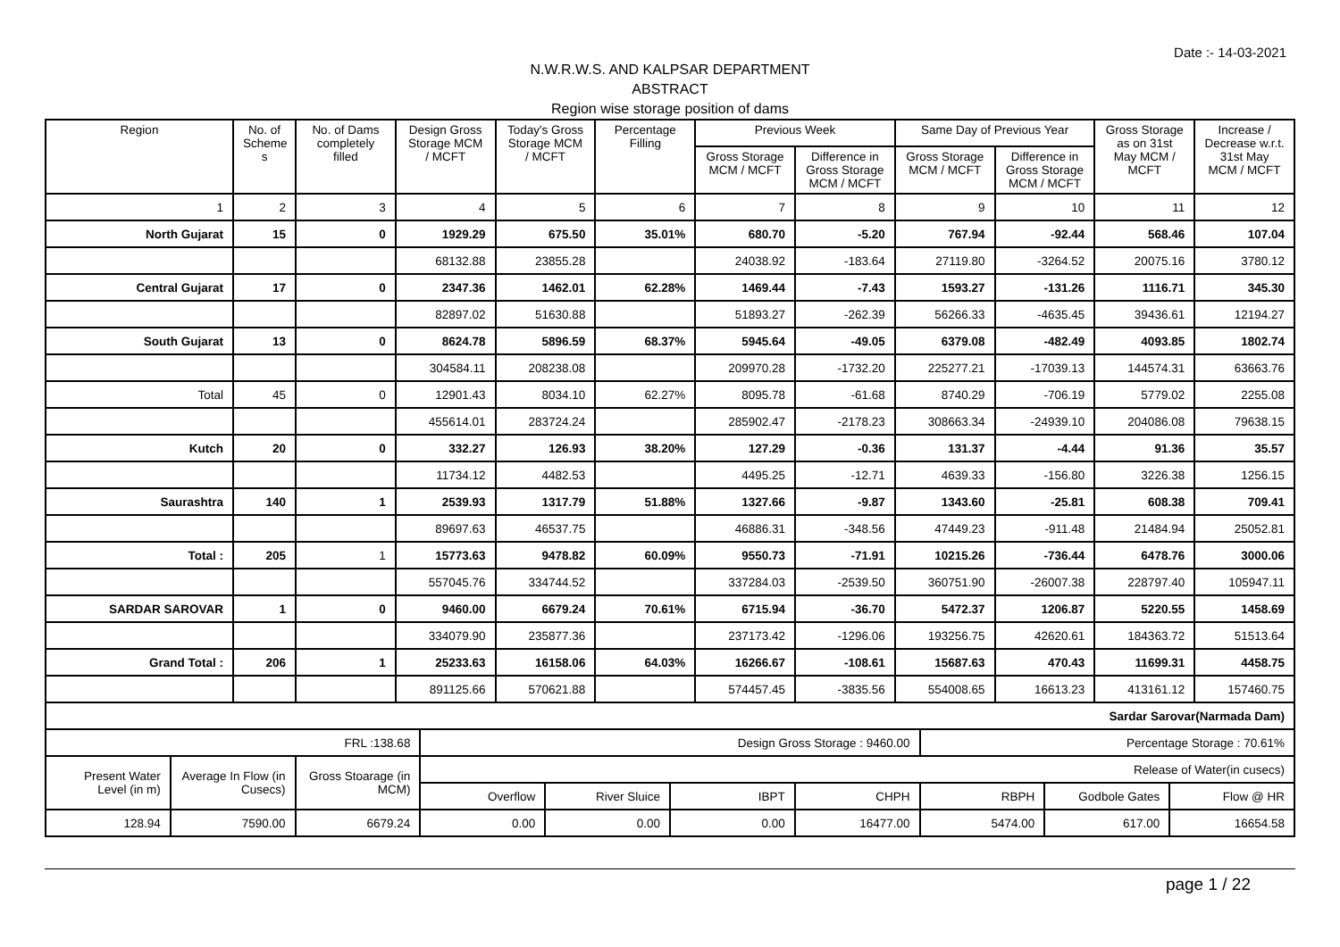Date :- 14-03-2021
N.W.R.W.S. AND KALPSAR DEPARTMENT
ABSTRACT
Region wise storage position of dams
| Region | No. of Scheme s | No. of Dams completely filled | Design Gross Storage MCM / MCFT | Today's Gross Storage MCM / MCFT | Percentage Filling | Previous Week | | Same Day of Previous Year | | Gross Storage as on 31st May MCM / MCFT | Increase / Decrease w.r.t. 31st May MCM / MCFT |
| --- | --- | --- | --- | --- | --- | --- | --- | --- | --- | --- | --- |
| | | | | | | Gross Storage MCM / MCFT | Difference in Gross Storage MCM / MCFT | Gross Storage MCM / MCFT | Difference in Gross Storage MCM / MCFT | | |
| 1 | 2 | 3 | 4 | 5 | 6 | 7 | 8 | 9 | 10 | 11 | 12 |
| North Gujarat | 15 | 0 | 1929.29 | 675.50 | 35.01% | 680.70 | -5.20 | 767.94 | -92.44 | 568.46 | 107.04 |
| | | | 68132.88 | 23855.28 | | 24038.92 | -183.64 | 27119.80 | -3264.52 | 20075.16 | 3780.12 |
| Central Gujarat | 17 | 0 | 2347.36 | 1462.01 | 62.28% | 1469.44 | -7.43 | 1593.27 | -131.26 | 1116.71 | 345.30 |
| | | | 82897.02 | 51630.88 | | 51893.27 | -262.39 | 56266.33 | -4635.45 | 39436.61 | 12194.27 |
| South Gujarat | 13 | 0 | 8624.78 | 5896.59 | 68.37% | 5945.64 | -49.05 | 6379.08 | -482.49 | 4093.85 | 1802.74 |
| | | | 304584.11 | 208238.08 | | 209970.28 | -1732.20 | 225277.21 | -17039.13 | 144574.31 | 63663.76 |
| Total | 45 | 0 | 12901.43 | 8034.10 | 62.27% | 8095.78 | -61.68 | 8740.29 | -706.19 | 5779.02 | 2255.08 |
| | | | 455614.01 | 283724.24 | | 285902.47 | -2178.23 | 308663.34 | -24939.10 | 204086.08 | 79638.15 |
| Kutch | 20 | 0 | 332.27 | 126.93 | 38.20% | 127.29 | -0.36 | 131.37 | -4.44 | 91.36 | 35.57 |
| | | | 11734.12 | 4482.53 | | 4495.25 | -12.71 | 4639.33 | -156.80 | 3226.38 | 1256.15 |
| Saurashtra | 140 | 1 | 2539.93 | 1317.79 | 51.88% | 1327.66 | -9.87 | 1343.60 | -25.81 | 608.38 | 709.41 |
| | | | 89697.63 | 46537.75 | | 46886.31 | -348.56 | 47449.23 | -911.48 | 21484.94 | 25052.81 |
| Total : | 205 | 1 | 15773.63 | 9478.82 | 60.09% | 9550.73 | -71.91 | 10215.26 | -736.44 | 6478.76 | 3000.06 |
| | | | 557045.76 | 334744.52 | | 337284.03 | -2539.50 | 360751.90 | -26007.38 | 228797.40 | 105947.11 |
| SARDAR SAROVAR | 1 | 0 | 9460.00 | 6679.24 | 70.61% | 6715.94 | -36.70 | 5472.37 | 1206.87 | 5220.55 | 1458.69 |
| | | | 334079.90 | 235877.36 | | 237173.42 | -1296.06 | 193256.75 | 42620.61 | 184363.72 | 51513.64 |
| Grand Total : | 206 | 1 | 25233.63 | 16158.06 | 64.03% | 16266.67 | -108.61 | 15687.63 | 470.43 | 11699.31 | 4458.75 |
| | | | 891125.66 | 570621.88 | | 574457.45 | -3835.56 | 554008.65 | 16613.23 | 413161.12 | 157460.75 |
| Sardar Sarovar(Narmada Dam) | | | | | | | | | |
| FRL :138.68 | | | Design Gross Storage : 9460.00 | | | | Percentage Storage : 70.61% | | |
| Present Water Level (in m) | Average In Flow (in Cusecs) | Gross Stoarage (in MCM) | Release of Water(in cusecs) | | | | | | |
| | | | Overflow | River Sluice | IBPT | CHPH | RBPH | Godbole Gates | Flow @ HR |
| 128.94 | 7590.00 | 6679.24 | 0.00 | 0.00 | 0.00 | 16477.00 | 5474.00 | 617.00 | 16654.58 |
page 1 / 22